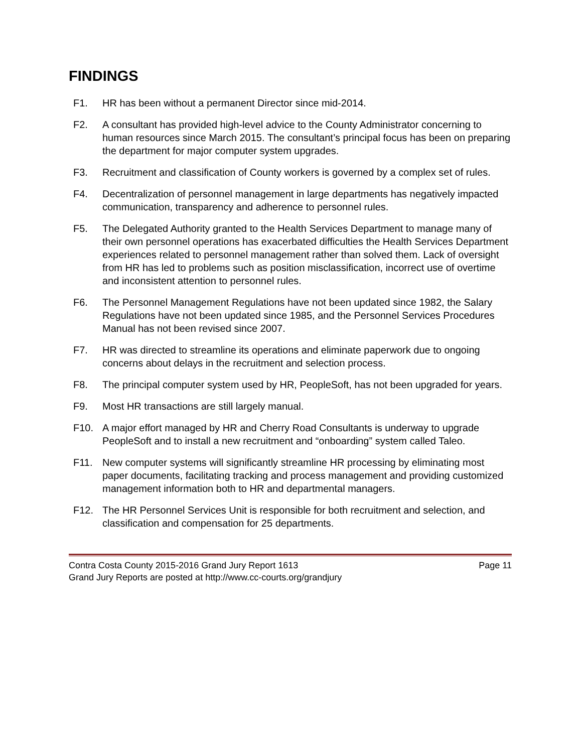FINDINGS
F1. HR has been without a permanent Director since mid-2014.
F2. A consultant has provided high-level advice to the County Administrator concerning to human resources since March 2015. The consultant’s principal focus has been on preparing the department for major computer system upgrades.
F3. Recruitment and classification of County workers is governed by a complex set of rules.
F4. Decentralization of personnel management in large departments has negatively impacted communication, transparency and adherence to personnel rules.
F5. The Delegated Authority granted to the Health Services Department to manage many of their own personnel operations has exacerbated difficulties the Health Services Department experiences related to personnel management rather than solved them. Lack of oversight from HR has led to problems such as position misclassification, incorrect use of overtime and inconsistent attention to personnel rules.
F6. The Personnel Management Regulations have not been updated since 1982, the Salary Regulations have not been updated since 1985, and the Personnel Services Procedures Manual has not been revised since 2007.
F7. HR was directed to streamline its operations and eliminate paperwork due to ongoing concerns about delays in the recruitment and selection process.
F8. The principal computer system used by HR, PeopleSoft, has not been upgraded for years.
F9. Most HR transactions are still largely manual.
F10. A major effort managed by HR and Cherry Road Consultants is underway to upgrade PeopleSoft and to install a new recruitment and “onboarding” system called Taleo.
F11. New computer systems will significantly streamline HR processing by eliminating most paper documents, facilitating tracking and process management and providing customized management information both to HR and departmental managers.
F12. The HR Personnel Services Unit is responsible for both recruitment and selection, and classification and compensation for 25 departments.
Contra Costa County 2015-2016 Grand Jury Report 1613 Page 11
Grand Jury Reports are posted at http://www.cc-courts.org/grandjury